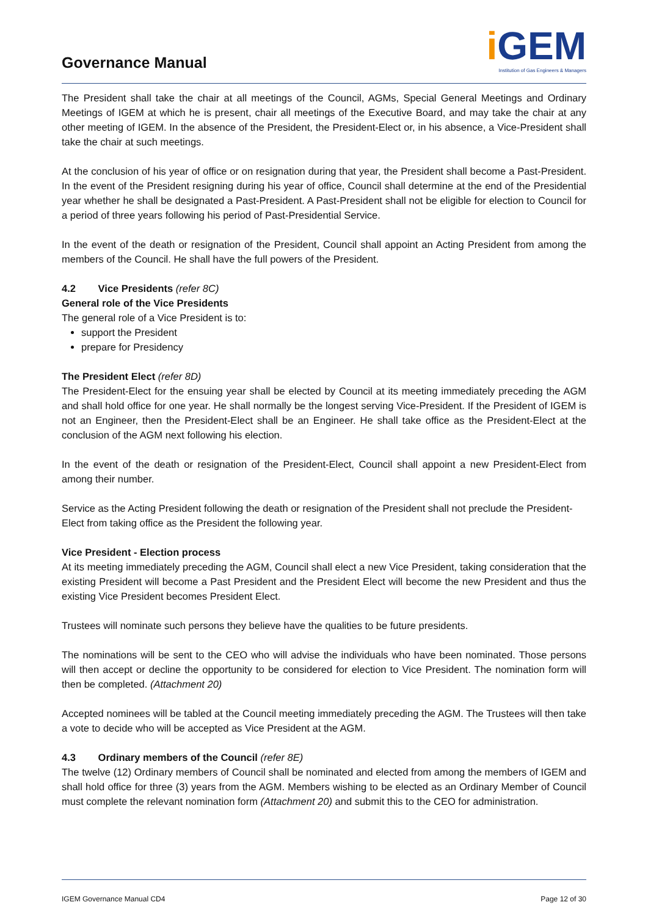Governance Manual
i GEM
Institution of Gas Engineers & Managers
The President shall take the chair at all meetings of the Council, AGMs, Special General Meetings and Ordinary Meetings of IGEM at which he is present, chair all meetings of the Executive Board, and may take the chair at any other meeting of IGEM. In the absence of the President, the President-Elect or, in his absence, a Vice-President shall take the chair at such meetings.
At the conclusion of his year of office or on resignation during that year, the President shall become a Past-President. In the event of the President resigning during his year of office, Council shall determine at the end of the Presidential year whether he shall be designated a Past-President. A Past-President shall not be eligible for election to Council for a period of three years following his period of Past-Presidential Service.
In the event of the death or resignation of the President, Council shall appoint an Acting President from among the members of the Council. He shall have the full powers of the President.
4.2 Vice Presidents (refer 8C)
General role of the Vice Presidents
The general role of a Vice President is to:
support the President
prepare for Presidency
The President Elect (refer 8D)
The President-Elect for the ensuing year shall be elected by Council at its meeting immediately preceding the AGM and shall hold office for one year. He shall normally be the longest serving Vice-President. If the President of IGEM is not an Engineer, then the President-Elect shall be an Engineer. He shall take office as the President-Elect at the conclusion of the AGM next following his election.
In the event of the death or resignation of the President-Elect, Council shall appoint a new President-Elect from among their number.
Service as the Acting President following the death or resignation of the President shall not preclude the President-Elect from taking office as the President the following year.
Vice President - Election process
At its meeting immediately preceding the AGM, Council shall elect a new Vice President, taking consideration that the existing President will become a Past President and the President Elect will become the new President and thus the existing Vice President becomes President Elect.
Trustees will nominate such persons they believe have the qualities to be future presidents.
The nominations will be sent to the CEO who will advise the individuals who have been nominated. Those persons will then accept or decline the opportunity to be considered for election to Vice President. The nomination form will then be completed. (Attachment 20)
Accepted nominees will be tabled at the Council meeting immediately preceding the AGM. The Trustees will then take a vote to decide who will be accepted as Vice President at the AGM.
4.3 Ordinary members of the Council (refer 8E)
The twelve (12) Ordinary members of Council shall be nominated and elected from among the members of IGEM and shall hold office for three (3) years from the AGM. Members wishing to be elected as an Ordinary Member of Council must complete the relevant nomination form (Attachment 20) and submit this to the CEO for administration.
IGEM Governance Manual CD4 Page 12 of 30